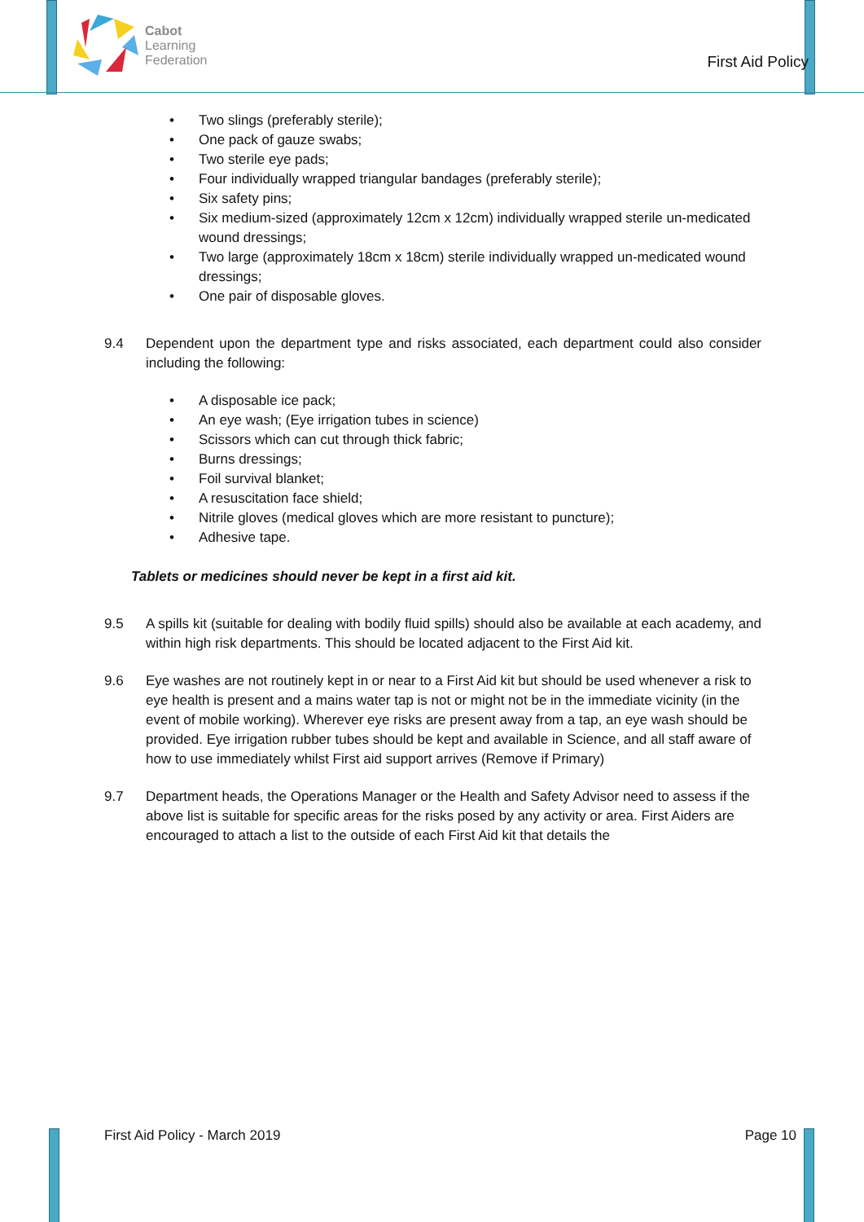Cabot
Learning
Federation
First Aid Policy
• Two slings (preferably sterile);
• One pack of gauze swabs;
• Two sterile eye pads;
• Four individually wrapped triangular bandages (preferably sterile);
• Six safety pins;
• Six medium-sized (approximately 12cm x 12cm) individually wrapped sterile un-medicated wound dressings;
• Two large (approximately 18cm x 18cm) sterile individually wrapped un-medicated wound dressings;
• One pair of disposable gloves.
9.4 Dependent upon the department type and risks associated, each department could also consider including the following:
• A disposable ice pack;
• An eye wash; (Eye irrigation tubes in science)
• Scissors which can cut through thick fabric;
• Burns dressings;
• Foil survival blanket;
• A resuscitation face shield;
• Nitrile gloves (medical gloves which are more resistant to puncture);
• Adhesive tape.
Tablets or medicines should never be kept in a first aid kit.
9.5 A spills kit (suitable for dealing with bodily fluid spills) should also be available at each academy, and within high risk departments. This should be located adjacent to the First Aid kit.
9.6 Eye washes are not routinely kept in or near to a First Aid kit but should be used whenever a risk to eye health is present and a mains water tap is not or might not be in the immediate vicinity (in the event of mobile working). Wherever eye risks are present away from a tap, an eye wash should be provided. Eye irrigation rubber tubes should be kept and available in Science, and all staff aware of how to use immediately whilst First aid support arrives (Remove if Primary)
9.7 Department heads, the Operations Manager or the Health and Safety Advisor need to assess if the above list is suitable for specific areas for the risks posed by any activity or area. First Aiders are encouraged to attach a list to the outside of each First Aid kit that details the
First Aid Policy - March 2019 Page 10